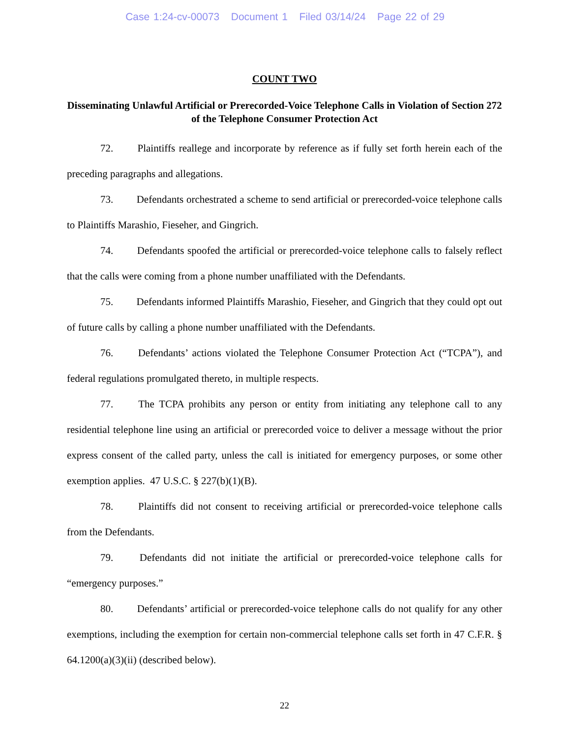Case 1:24-cv-00073 Document 1 Filed 03/14/24 Page 22 of 29
COUNT TWO
Disseminating Unlawful Artificial or Prerecorded-Voice Telephone Calls in Violation of Section 272 of the Telephone Consumer Protection Act
72. Plaintiffs reallege and incorporate by reference as if fully set forth herein each of the preceding paragraphs and allegations.
73. Defendants orchestrated a scheme to send artificial or prerecorded-voice telephone calls to Plaintiffs Marashio, Fieseher, and Gingrich.
74. Defendants spoofed the artificial or prerecorded-voice telephone calls to falsely reflect that the calls were coming from a phone number unaffiliated with the Defendants.
75. Defendants informed Plaintiffs Marashio, Fieseher, and Gingrich that they could opt out of future calls by calling a phone number unaffiliated with the Defendants.
76. Defendants’ actions violated the Telephone Consumer Protection Act (“TCPA”), and federal regulations promulgated thereto, in multiple respects.
77. The TCPA prohibits any person or entity from initiating any telephone call to any residential telephone line using an artificial or prerecorded voice to deliver a message without the prior express consent of the called party, unless the call is initiated for emergency purposes, or some other exemption applies. 47 U.S.C. § 227(b)(1)(B).
78. Plaintiffs did not consent to receiving artificial or prerecorded-voice telephone calls from the Defendants.
79. Defendants did not initiate the artificial or prerecorded-voice telephone calls for “emergency purposes.”
80. Defendants’ artificial or prerecorded-voice telephone calls do not qualify for any other exemptions, including the exemption for certain non-commercial telephone calls set forth in 47 C.F.R. § 64.1200(a)(3)(ii) (described below).
22